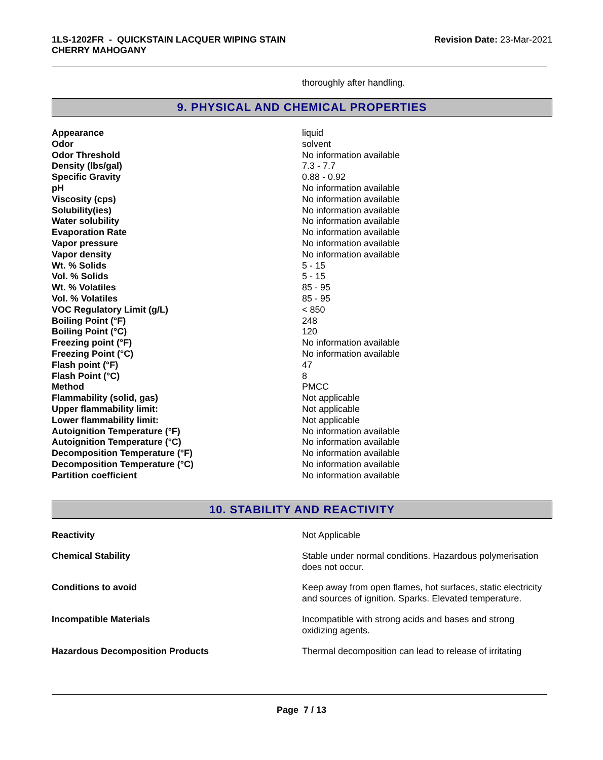1LS-1202FR - QUICKSTAIN LACQUER WIPING STAIN
CHERRY MAHOGANY
Revision Date: 23-Mar-2021
thoroughly after handling.
9. PHYSICAL AND CHEMICAL PROPERTIES
| Appearance | liquid |
| Odor | solvent |
| Odor Threshold | No information available |
| Density (lbs/gal) | 7.3 - 7.7 |
| Specific Gravity | 0.88 - 0.92 |
| pH | No information available |
| Viscosity (cps) | No information available |
| Solubility(ies) | No information available |
| Water solubility | No information available |
| Evaporation Rate | No information available |
| Vapor pressure | No information available |
| Vapor density | No information available |
| Wt. % Solids | 5 - 15 |
| Vol. % Solids | 5 - 15 |
| Wt. % Volatiles | 85 - 95 |
| Vol. % Volatiles | 85 - 95 |
| VOC Regulatory Limit (g/L) | < 850 |
| Boiling Point (°F) | 248 |
| Boiling Point (°C) | 120 |
| Freezing point (°F) | No information available |
| Freezing Point (°C) | No information available |
| Flash point (°F) | 47 |
| Flash Point (°C) | 8 |
| Method | PMCC |
| Flammability (solid, gas) | Not applicable |
| Upper flammability limit: | Not applicable |
| Lower flammability limit: | Not applicable |
| Autoignition Temperature (°F) | No information available |
| Autoignition Temperature (°C) | No information available |
| Decomposition Temperature (°F) | No information available |
| Decomposition Temperature (°C) | No information available |
| Partition coefficient | No information available |
10. STABILITY AND REACTIVITY
| Reactivity | Not Applicable |
| Chemical Stability | Stable under normal conditions. Hazardous polymerisation does not occur. |
| Conditions to avoid | Keep away from open flames, hot surfaces, static electricity and sources of ignition. Sparks. Elevated temperature. |
| Incompatible Materials | Incompatible with strong acids and bases and strong oxidizing agents. |
| Hazardous Decomposition Products | Thermal decomposition can lead to release of irritating |
Page 7 / 13